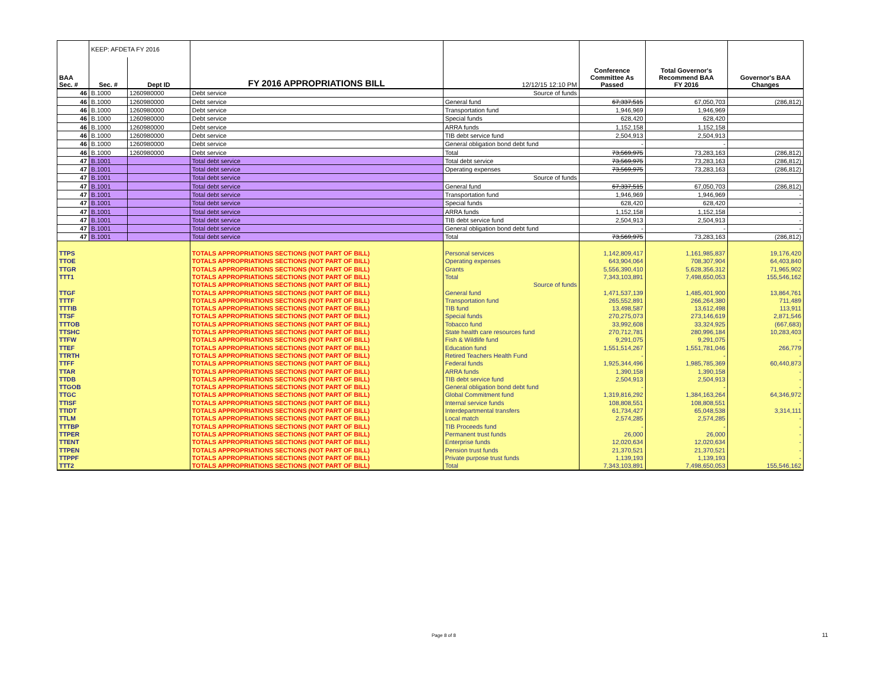| | KEEP: AFDETA FY 2016 | | | | | | |
| BAA Sec. # | Sec. # | Dept ID | FY 2016 APPROPRIATIONS BILL | 12/12/15 12:10 PM | Conference Committee As Passed | Total Governor's Recommend BAA FY 2016 | Governor's BAA Changes |
| 46 | B.1000 | 1260980000 | Debt service | Source of funds | | | |
| 46 | B.1000 | 1260980000 | Debt service | General fund | 67,337,515 | 67,050,703 | (286,812) |
| 46 | B.1000 | 1260980000 | Debt service | Transportation fund | 1,946,969 | 1,946,969 | |
| 46 | B.1000 | 1260980000 | Debt service | Special funds | 628,420 | 628,420 | |
| 46 | B.1000 | 1260980000 | Debt service | ARRA funds | 1,152,158 | 1,152,158 | |
| 46 | B.1000 | 1260980000 | Debt service | TIB debt service fund | 2,504,913 | 2,504,913 | |
| 46 | B.1000 | 1260980000 | Debt service | General obligation bond debt fund | - | - | |
| 46 | B.1000 | 1260980000 | Debt service | Total | 73,569,975 | 73,283,163 | (286,812) |
| 47 | B.1001 | | Total debt service | Total debt service | 73,569,975 | 73,283,163 | (286,812) |
| 47 | B.1001 | | Total debt service | Operating expenses | 73,569,975 | 73,283,163 | (286,812) |
| 47 | B.1001 | | Total debt service | Source of funds | | | |
| 47 | B.1001 | | Total debt service | General fund | 67,337,515 | 67,050,703 | (286,812) |
| 47 | B.1001 | | Total debt service | Transportation fund | 1,946,969 | 1,946,969 | - |
| 47 | B.1001 | | Total debt service | Special funds | 628,420 | 628,420 | - |
| 47 | B.1001 | | Total debt service | ARRA funds | 1,152,158 | 1,152,158 | - |
| 47 | B.1001 | | Total debt service | TIB debt service fund | 2,504,913 | 2,504,913 | - |
| 47 | B.1001 | | Total debt service | General obligation bond debt fund | - | - | - |
| 47 | B.1001 | | Total debt service | Total | 73,569,975 | 73,283,163 | (286,812) |
| TTPS | | | TOTALS APPROPRIATIONS SECTIONS (NOT PART OF BILL) | Personal services | 1,142,809,417 | 1,161,985,837 | 19,176,420 |
| TTOE | | | TOTALS APPROPRIATIONS SECTIONS (NOT PART OF BILL) | Operating expenses | 643,904,064 | 708,307,904 | 64,403,840 |
| TTGR | | | TOTALS APPROPRIATIONS SECTIONS (NOT PART OF BILL) | Grants | 5,556,390,410 | 5,628,356,312 | 71,965,902 |
| TTT1 | | | TOTALS APPROPRIATIONS SECTIONS (NOT PART OF BILL) | Total | 7,343,103,891 | 7,498,650,053 | 155,546,162 |
| | | | TOTALS APPROPRIATIONS SECTIONS (NOT PART OF BILL) | Source of funds | | | |
| TTGF | | | TOTALS APPROPRIATIONS SECTIONS (NOT PART OF BILL) | General fund | 1,471,537,139 | 1,485,401,900 | 13,864,761 |
| TTTF | | | TOTALS APPROPRIATIONS SECTIONS (NOT PART OF BILL) | Transportation fund | 265,552,891 | 266,264,380 | 711,489 |
| TTTIB | | | TOTALS APPROPRIATIONS SECTIONS (NOT PART OF BILL) | TIB fund | 13,498,587 | 13,612,498 | 113,911 |
| TTSF | | | TOTALS APPROPRIATIONS SECTIONS (NOT PART OF BILL) | Special funds | 270,275,073 | 273,146,619 | 2,871,546 |
| TTTOB | | | TOTALS APPROPRIATIONS SECTIONS (NOT PART OF BILL) | Tobacco fund | 33,992,608 | 33,324,925 | (667,683) |
| TTSHC | | | TOTALS APPROPRIATIONS SECTIONS (NOT PART OF BILL) | State health care resources fund | 270,712,781 | 280,996,184 | 10,283,403 |
| TTFW | | | TOTALS APPROPRIATIONS SECTIONS (NOT PART OF BILL) | Fish & Wildlife fund | 9,291,075 | 9,291,075 | - |
| TTEF | | | TOTALS APPROPRIATIONS SECTIONS (NOT PART OF BILL) | Education fund | 1,551,514,267 | 1,551,781,046 | 266,779 |
| TTRTH | | | TOTALS APPROPRIATIONS SECTIONS (NOT PART OF BILL) | Retired Teachers Health Fund | - | - | - |
| TTFF | | | TOTALS APPROPRIATIONS SECTIONS (NOT PART OF BILL) | Federal funds | 1,925,344,496 | 1,985,785,369 | 60,440,873 |
| TTAR | | | TOTALS APPROPRIATIONS SECTIONS (NOT PART OF BILL) | ARRA funds | 1,390,158 | 1,390,158 | - |
| TTDB | | | TOTALS APPROPRIATIONS SECTIONS (NOT PART OF BILL) | TIB debt service fund | 2,504,913 | 2,504,913 | - |
| TTGOB | | | TOTALS APPROPRIATIONS SECTIONS (NOT PART OF BILL) | General obligation bond debt fund | - | - | - |
| TTGC | | | TOTALS APPROPRIATIONS SECTIONS (NOT PART OF BILL) | Global Commitment fund | 1,319,816,292 | 1,384,163,264 | 64,346,972 |
| TTISF | | | TOTALS APPROPRIATIONS SECTIONS (NOT PART OF BILL) | Internal service funds | 108,808,551 | 108,808,551 | - |
| TTIDT | | | TOTALS APPROPRIATIONS SECTIONS (NOT PART OF BILL) | Interdepartmental transfers | 61,734,427 | 65,048,538 | 3,314,111 |
| TTLM | | | TOTALS APPROPRIATIONS SECTIONS (NOT PART OF BILL) | Local match | 2,574,285 | 2,574,285 | - |
| TTTBP | | | TOTALS APPROPRIATIONS SECTIONS (NOT PART OF BILL) | TIB Proceeds fund | - | - | - |
| TTPER | | | TOTALS APPROPRIATIONS SECTIONS (NOT PART OF BILL) | Permanent trust funds | 26,000 | 26,000 | - |
| TTENT | | | TOTALS APPROPRIATIONS SECTIONS (NOT PART OF BILL) | Enterprise funds | 12,020,634 | 12,020,634 | - |
| TTPEN | | | TOTALS APPROPRIATIONS SECTIONS (NOT PART OF BILL) | Pension trust funds | 21,370,521 | 21,370,521 | - |
| TTPPF | | | TOTALS APPROPRIATIONS SECTIONS (NOT PART OF BILL) | Private purpose trust funds | 1,139,193 | 1,139,193 | - |
| TTT2 | | | TOTALS APPROPRIATIONS SECTIONS (NOT PART OF BILL) | Total | 7,343,103,891 | 7,498,650,053 | 155,546,162 |
Page 8 of 8 11